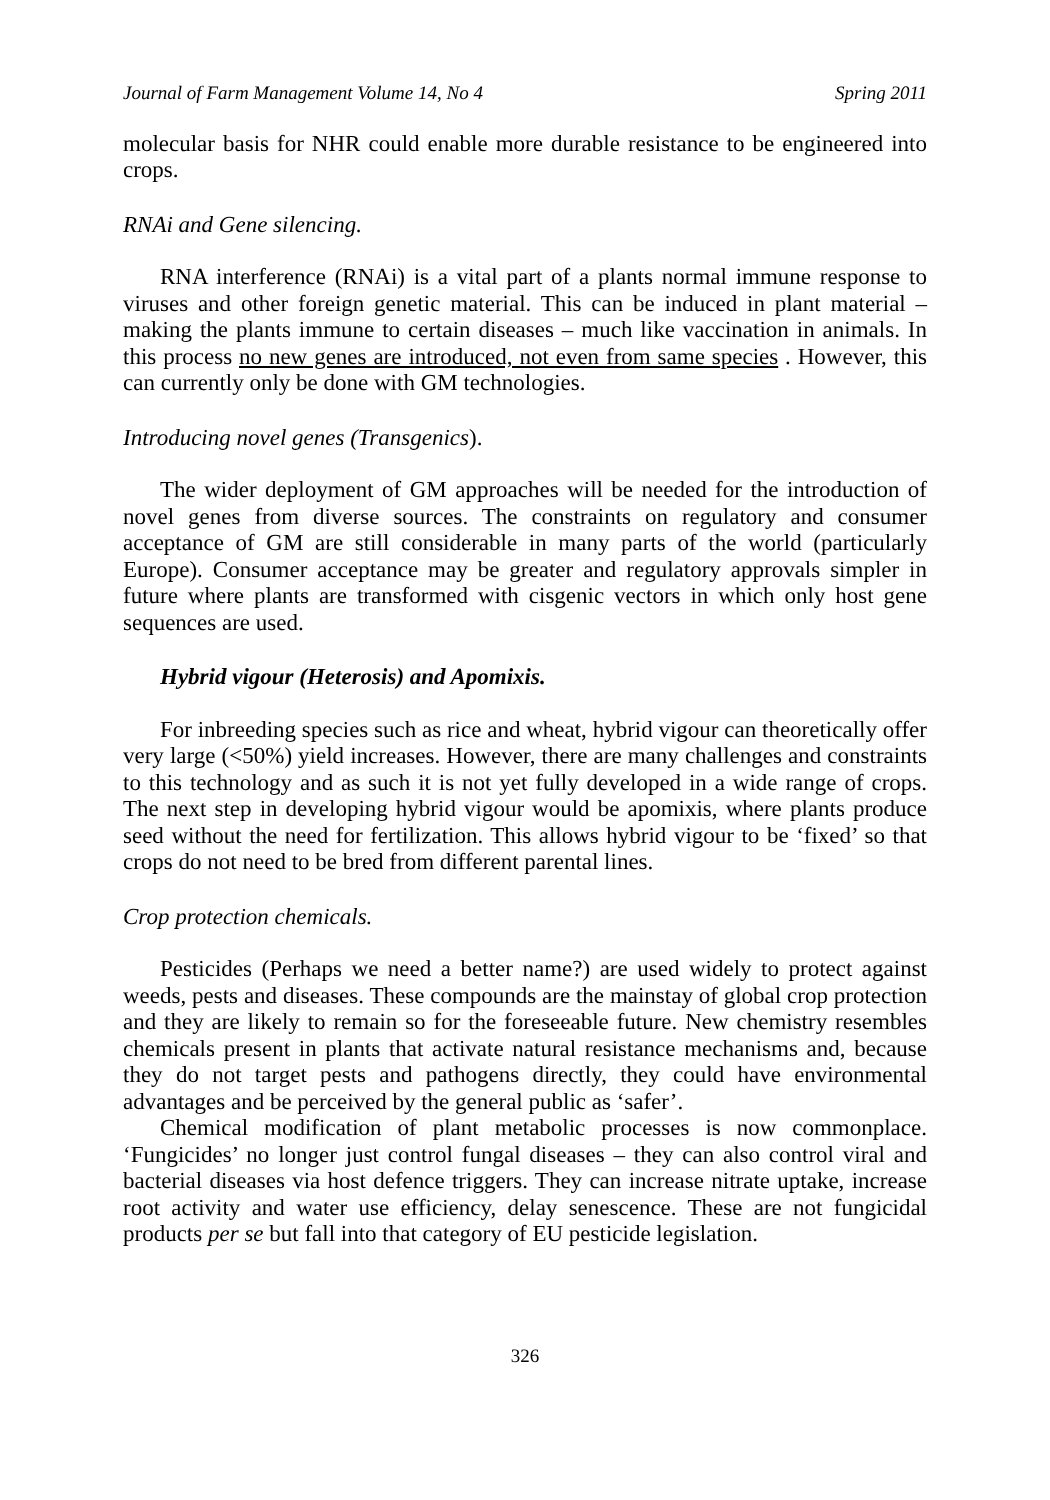Journal of Farm Management Volume 14, No 4 Spring 2011
molecular basis for NHR could enable more durable resistance to be engineered into crops.
RNAi and Gene silencing.
RNA interference (RNAi) is a vital part of a plants normal immune response to viruses and other foreign genetic material. This can be induced in plant material – making the plants immune to certain diseases – much like vaccination in animals. In this process no new genes are introduced, not even from same species . However, this can currently only be done with GM technologies.
Introducing novel genes (Transgenics).
The wider deployment of GM approaches will be needed for the introduction of novel genes from diverse sources. The constraints on regulatory and consumer acceptance of GM are still considerable in many parts of the world (particularly Europe). Consumer acceptance may be greater and regulatory approvals simpler in future where plants are transformed with cisgenic vectors in which only host gene sequences are used.
Hybrid vigour (Heterosis) and Apomixis.
For inbreeding species such as rice and wheat, hybrid vigour can theoretically offer very large (<50%) yield increases. However, there are many challenges and constraints to this technology and as such it is not yet fully developed in a wide range of crops. The next step in developing hybrid vigour would be apomixis, where plants produce seed without the need for fertilization. This allows hybrid vigour to be ‘fixed’ so that crops do not need to be bred from different parental lines.
Crop protection chemicals.
Pesticides (Perhaps we need a better name?) are used widely to protect against weeds, pests and diseases. These compounds are the mainstay of global crop protection and they are likely to remain so for the foreseeable future. New chemistry resembles chemicals present in plants that activate natural resistance mechanisms and, because they do not target pests and pathogens directly, they could have environmental advantages and be perceived by the general public as ‘safer’.
Chemical modification of plant metabolic processes is now commonplace. ‘Fungicides’ no longer just control fungal diseases – they can also control viral and bacterial diseases via host defence triggers. They can increase nitrate uptake, increase root activity and water use efficiency, delay senescence. These are not fungicidal products per se but fall into that category of EU pesticide legislation.
326